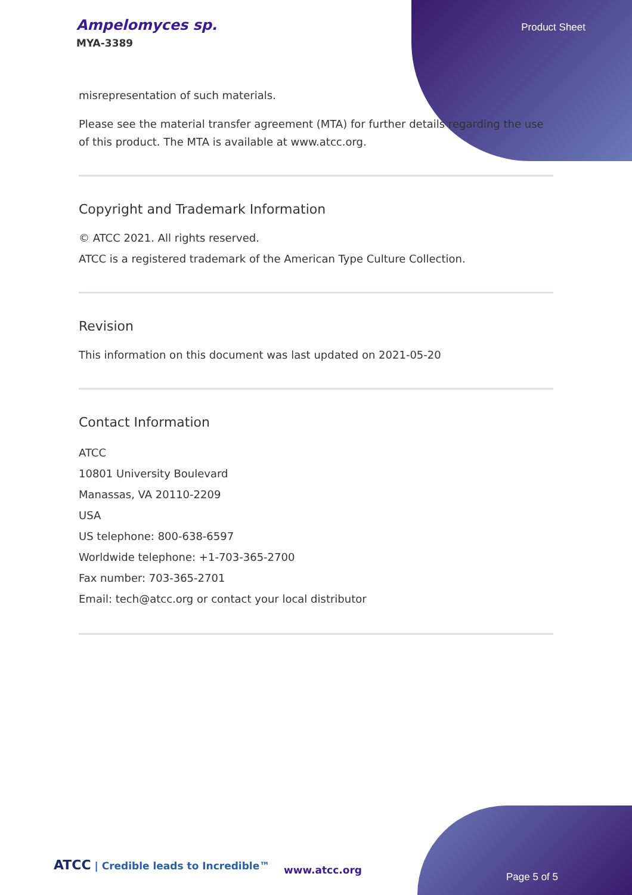Ampelomyces sp.
MYA-3389
Product Sheet
misrepresentation of such materials.
Please see the material transfer agreement (MTA) for further details regarding the use of this product. The MTA is available at www.atcc.org.
Copyright and Trademark Information
© ATCC 2021. All rights reserved.
ATCC is a registered trademark of the American Type Culture Collection.
Revision
This information on this document was last updated on 2021-05-20
Contact Information
ATCC
10801 University Boulevard
Manassas, VA 20110-2209
USA
US telephone: 800-638-6597
Worldwide telephone: +1-703-365-2700
Fax number: 703-365-2701
Email: tech@atcc.org or contact your local distributor
ATCC | Credible leads to Incredible™
www.atcc.org
Page 5 of 5